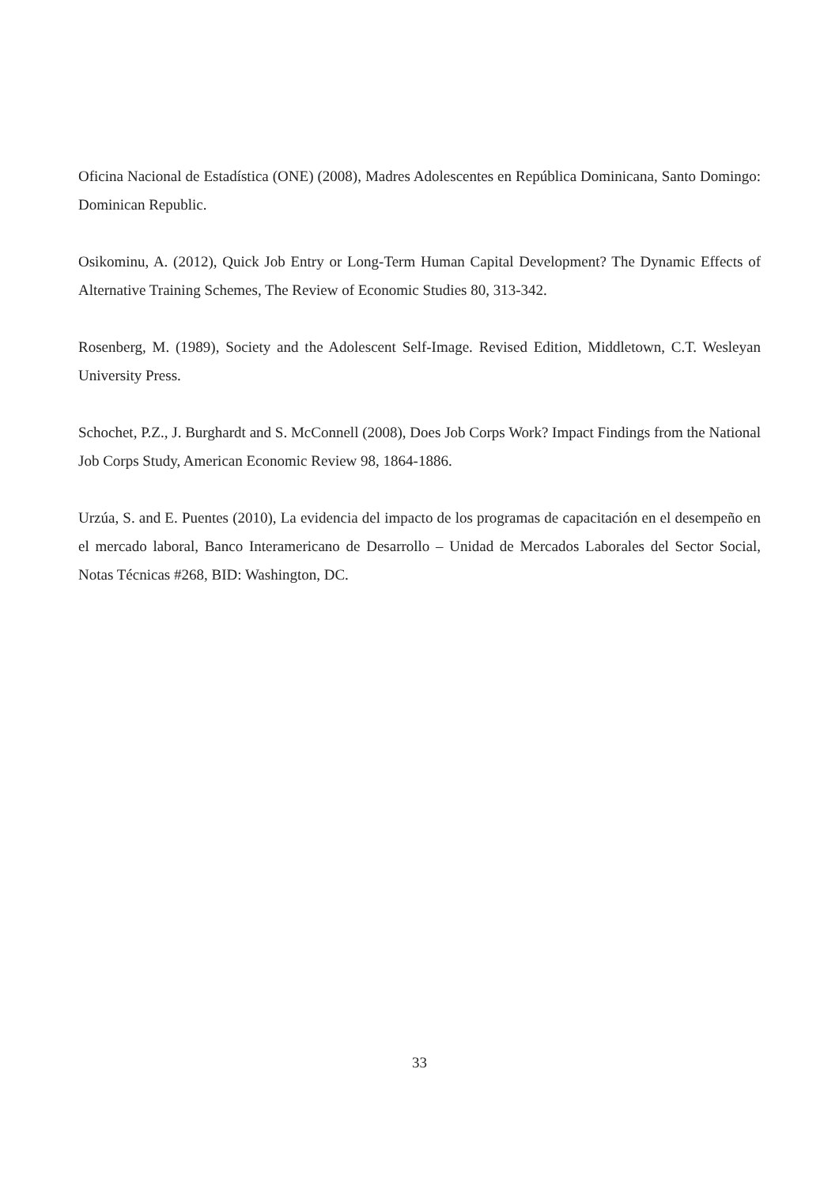Oficina Nacional de Estadística (ONE) (2008), Madres Adolescentes en República Dominicana, Santo Domingo: Dominican Republic.
Osikominu, A. (2012), Quick Job Entry or Long-Term Human Capital Development? The Dynamic Effects of Alternative Training Schemes, The Review of Economic Studies 80, 313-342.
Rosenberg, M. (1989), Society and the Adolescent Self-Image. Revised Edition, Middletown, C.T. Wesleyan University Press.
Schochet, P.Z., J. Burghardt and S. McConnell (2008), Does Job Corps Work? Impact Findings from the National Job Corps Study, American Economic Review 98, 1864-1886.
Urzúa, S. and E. Puentes (2010), La evidencia del impacto de los programas de capacitación en el desempeño en el mercado laboral, Banco Interamericano de Desarrollo – Unidad de Mercados Laborales del Sector Social, Notas Técnicas #268, BID: Washington, DC.
33